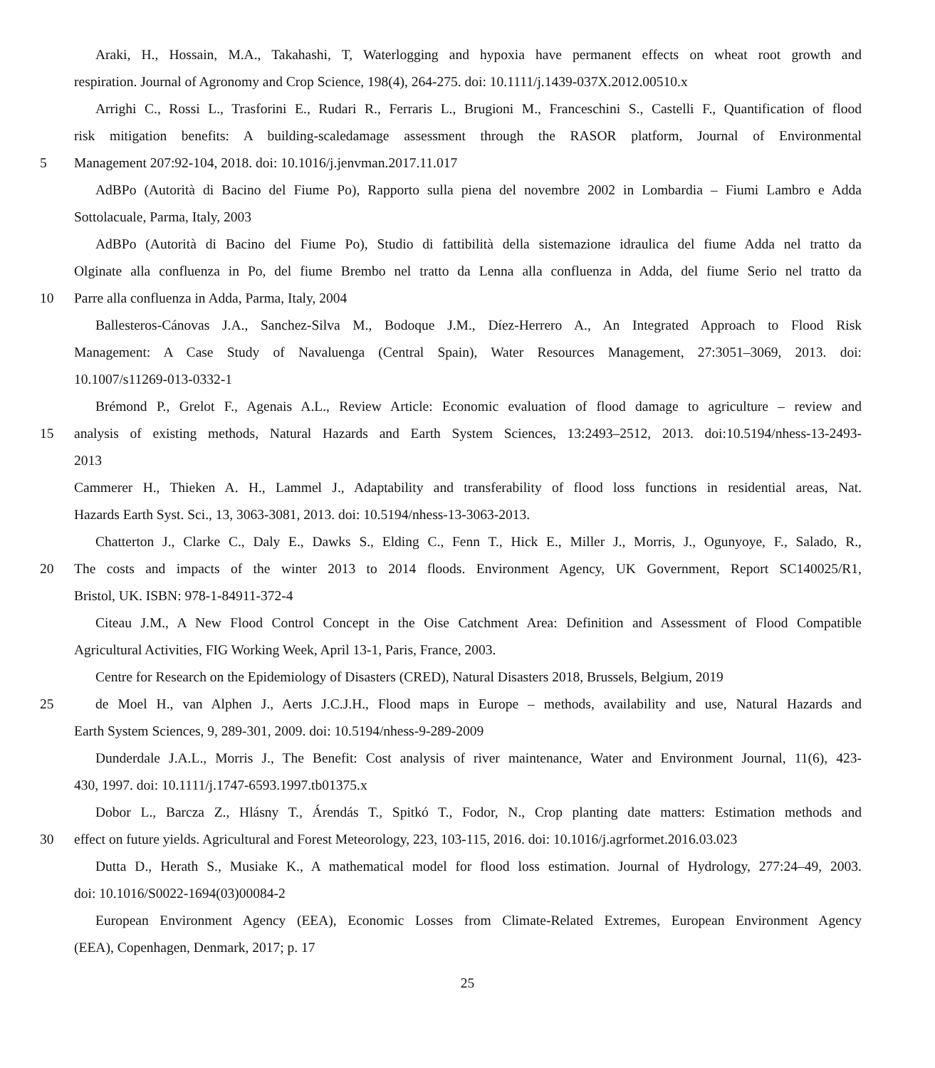Araki, H., Hossain, M.A., Takahashi, T, Waterlogging and hypoxia have permanent effects on wheat root growth and
respiration. Journal of Agronomy and Crop Science, 198(4), 264-275. doi: 10.1111/j.1439-037X.2012.00510.x
Arrighi C., Rossi L., Trasforini E., Rudari R., Ferraris L., Brugioni M., Franceschini S., Castelli F., Quantification of flood
risk mitigation benefits: A building-scaledamage assessment through the RASOR platform, Journal of Environmental
5 Management 207:92-104, 2018. doi: 10.1016/j.jenvman.2017.11.017
AdBPo (Autorità di Bacino del Fiume Po), Rapporto sulla piena del novembre 2002 in Lombardia – Fiumi Lambro e Adda
Sottolacuale, Parma, Italy, 2003
AdBPo (Autorità di Bacino del Fiume Po), Studio di fattibilità della sistemazione idraulica del fiume Adda nel tratto da
Olginate alla confluenza in Po, del fiume Brembo nel tratto da Lenna alla confluenza in Adda, del fiume Serio nel tratto da
10 Parre alla confluenza in Adda, Parma, Italy, 2004
Ballesteros-Cánovas J.A., Sanchez-Silva M., Bodoque J.M., Díez-Herrero A., An Integrated Approach to Flood Risk
Management: A Case Study of Navaluenga (Central Spain), Water Resources Management, 27:3051–3069, 2013. doi:
10.1007/s11269-013-0332-1
Brémond P., Grelot F., Agenais A.L., Review Article: Economic evaluation of flood damage to agriculture – review and
15 analysis of existing methods, Natural Hazards and Earth System Sciences, 13:2493–2512, 2013. doi:10.5194/nhess-13-2493-
2013
Cammerer H., Thieken A. H., Lammel J., Adaptability and transferability of flood loss functions in residential areas, Nat.
Hazards Earth Syst. Sci., 13, 3063-3081, 2013. doi: 10.5194/nhess-13-3063-2013.
Chatterton J., Clarke C., Daly E., Dawks S., Elding C., Fenn T., Hick E., Miller J., Morris, J., Ogunyoye, F., Salado, R.,
20 The costs and impacts of the winter 2013 to 2014 floods. Environment Agency, UK Government, Report SC140025/R1,
Bristol, UK. ISBN: 978-1-84911-372-4
Citeau J.M., A New Flood Control Concept in the Oise Catchment Area: Definition and Assessment of Flood Compatible
Agricultural Activities, FIG Working Week, April 13-1, Paris, France, 2003.
Centre for Research on the Epidemiology of Disasters (CRED), Natural Disasters 2018, Brussels, Belgium, 2019
25 de Moel H., van Alphen J., Aerts J.C.J.H., Flood maps in Europe – methods, availability and use, Natural Hazards and
Earth System Sciences, 9, 289-301, 2009. doi: 10.5194/nhess-9-289-2009
Dunderdale J.A.L., Morris J., The Benefit: Cost analysis of river maintenance, Water and Environment Journal, 11(6), 423-
430, 1997. doi: 10.1111/j.1747-6593.1997.tb01375.x
Dobor L., Barcza Z., Hlásny T., Árendás T., Spitkó T., Fodor, N., Crop planting date matters: Estimation methods and
30 effect on future yields. Agricultural and Forest Meteorology, 223, 103-115, 2016. doi: 10.1016/j.agrformet.2016.03.023
Dutta D., Herath S., Musiake K., A mathematical model for flood loss estimation. Journal of Hydrology, 277:24–49, 2003.
doi: 10.1016/S0022-1694(03)00084-2
European Environment Agency (EEA), Economic Losses from Climate-Related Extremes, European Environment Agency
(EEA), Copenhagen, Denmark, 2017; p. 17
25